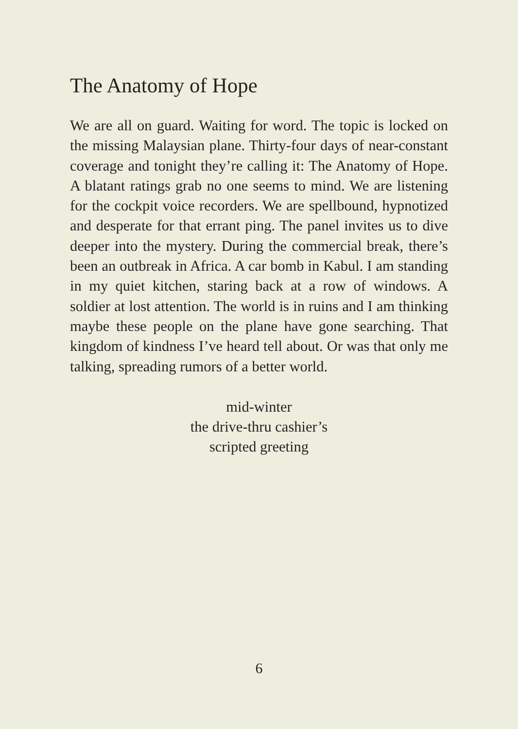The Anatomy of Hope
We are all on guard. Waiting for word. The topic is locked on the missing Malaysian plane. Thirty-four days of near-constant coverage and tonight they’re calling it: The Anatomy of Hope. A blatant ratings grab no one seems to mind. We are listening for the cockpit voice recorders. We are spellbound, hypnotized and desperate for that errant ping. The panel invites us to dive deeper into the mystery. During the commercial break, there’s been an outbreak in Africa. A car bomb in Kabul. I am standing in my quiet kitchen, staring back at a row of windows. A soldier at lost attention. The world is in ruins and I am thinking maybe these people on the plane have gone searching. That kingdom of kindness I’ve heard tell about. Or was that only me talking, spreading rumors of a better world.
mid-winter
the drive-thru cashier’s
scripted greeting
6